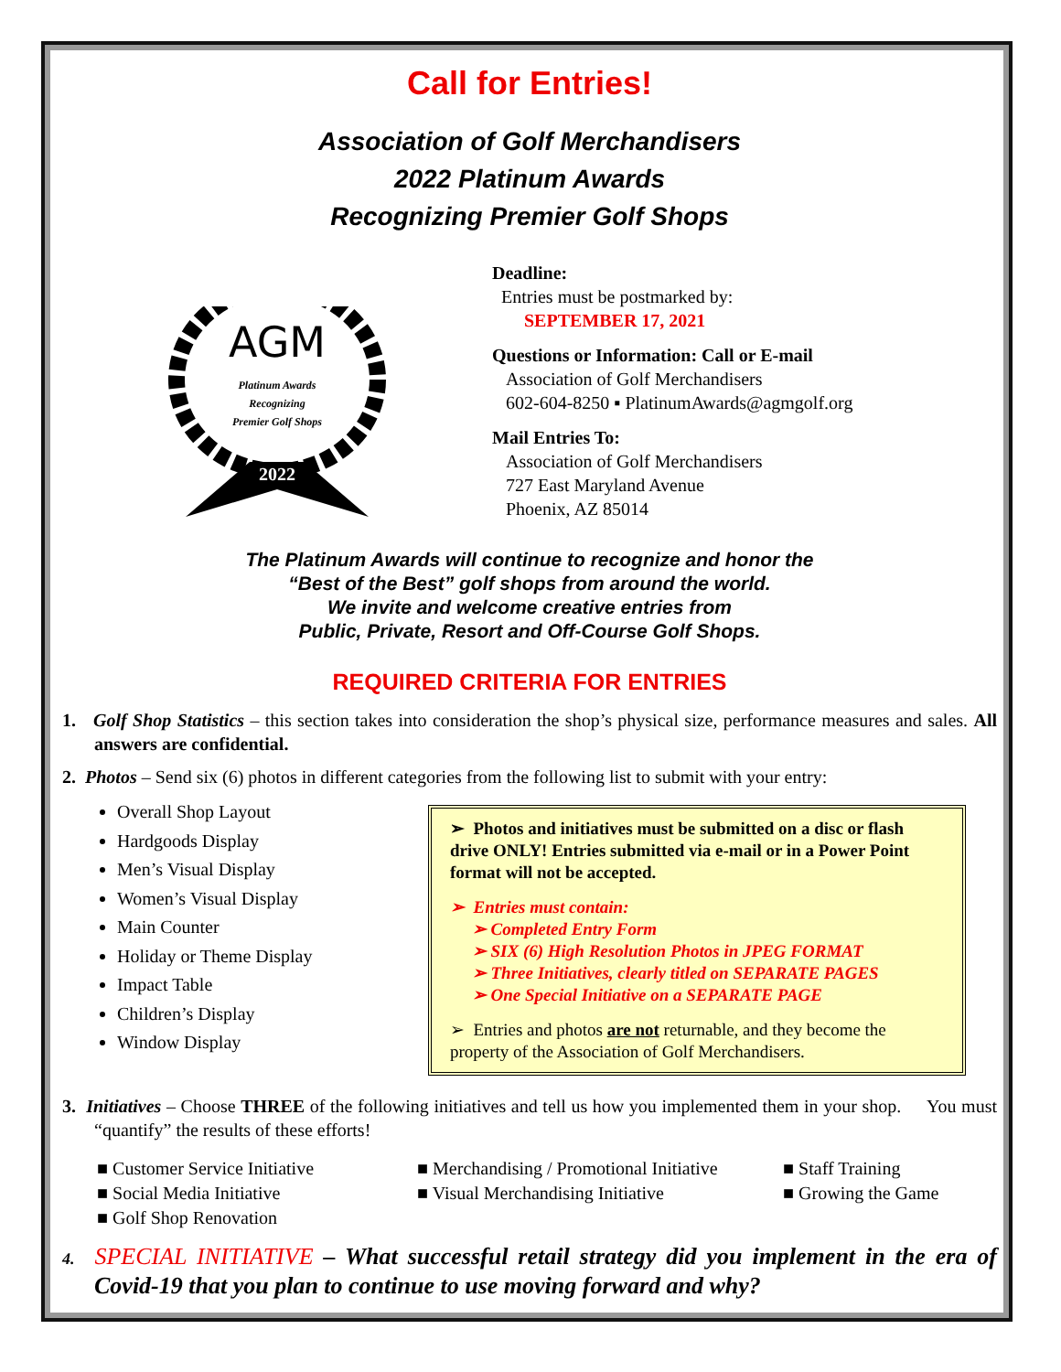Call for Entries!
Association of Golf Merchandisers
2022 Platinum Awards
Recognizing Premier Golf Shops
AGM
Platinum Awards
Recognizing
Premier Golf Shops
2022
Deadline:
Entries must be postmarked by:
SEPTEMBER 17, 2021
Questions or Information: Call or E-mail
Association of Golf Merchandisers
602-604-8250 ▪ PlatinumAwards@agmgolf.org
Mail Entries To:
Association of Golf Merchandisers
727 East Maryland Avenue
Phoenix, AZ 85014
The Platinum Awards will continue to recognize and honor the
“Best of the Best” golf shops from around the world.
We invite and welcome creative entries from
Public, Private, Resort and Off-Course Golf Shops.
REQUIRED CRITERIA FOR ENTRIES
1. Golf Shop Statistics – this section takes into consideration the shop’s physical size, performance measures and sales. All answers are confidential.
2. Photos – Send six (6) photos in different categories from the following list to submit with your entry:
Overall Shop Layout
Hardgoods Display
Men’s Visual Display
Women’s Visual Display
Main Counter
Holiday or Theme Display
Impact Table
Children’s Display
Window Display
➢ Photos and initiatives must be submitted on a disc or flash drive ONLY! Entries submitted via e-mail or in a Power Point format will not be accepted.
➢ Entries must contain:
➢ Completed Entry Form
➢ SIX (6) High Resolution Photos in JPEG FORMAT
➢ Three Initiatives, clearly titled on SEPARATE PAGES
➢ One Special Initiative on a SEPARATE PAGE
➢ Entries and photos are not returnable, and they become the property of the Association of Golf Merchandisers.
3. Initiatives – Choose THREE of the following initiatives and tell us how you implemented them in your shop. You must “quantify” the results of these efforts!
■ Customer Service Initiative ■ Merchandising / Promotional Initiative ■ Staff Training ■ Social Media Initiative ■ Visual Merchandising Initiative ■ Growing the Game ■ Golf Shop Renovation
4. SPECIAL INITIATIVE – What successful retail strategy did you implement in the era of Covid-19 that you plan to continue to use moving forward and why?